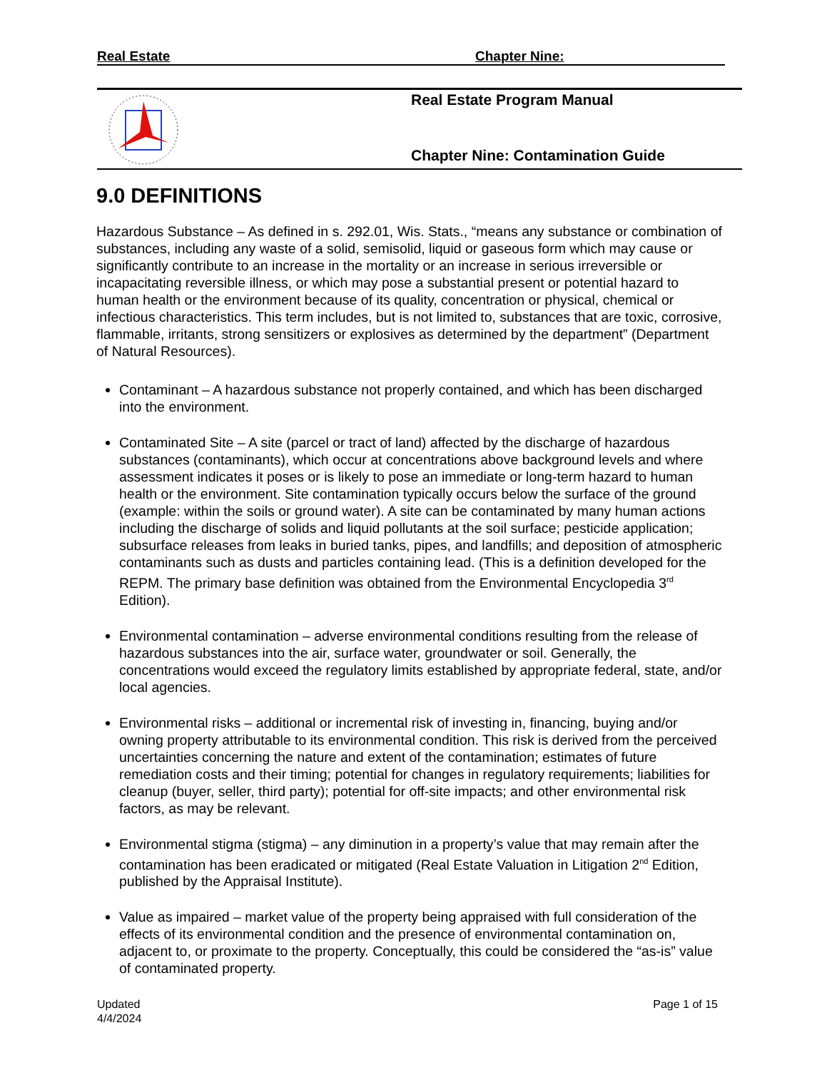Real Estate Chapter Nine:
Real Estate Program Manual
Chapter Nine: Contamination Guide
9.0 DEFINITIONS
Hazardous Substance – As defined in s. 292.01, Wis. Stats., “means any substance or combination of substances, including any waste of a solid, semisolid, liquid or gaseous form which may cause or significantly contribute to an increase in the mortality or an increase in serious irreversible or incapacitating reversible illness, or which may pose a substantial present or potential hazard to human health or the environment because of its quality, concentration or physical, chemical or infectious characteristics. This term includes, but is not limited to, substances that are toxic, corrosive, flammable, irritants, strong sensitizers or explosives as determined by the department” (Department of Natural Resources).
Contaminant – A hazardous substance not properly contained, and which has been discharged into the environment.
Contaminated Site – A site (parcel or tract of land) affected by the discharge of hazardous substances (contaminants), which occur at concentrations above background levels and where assessment indicates it poses or is likely to pose an immediate or long-term hazard to human health or the environment. Site contamination typically occurs below the surface of the ground (example: within the soils or ground water). A site can be contaminated by many human actions including the discharge of solids and liquid pollutants at the soil surface; pesticide application; subsurface releases from leaks in buried tanks, pipes, and landfills; and deposition of atmospheric contaminants such as dusts and particles containing lead. (This is a definition developed for the REPM. The primary base definition was obtained from the Environmental Encyclopedia 3<sup>rd</sup> Edition).
Environmental contamination – adverse environmental conditions resulting from the release of hazardous substances into the air, surface water, groundwater or soil. Generally, the concentrations would exceed the regulatory limits established by appropriate federal, state, and/or local agencies.
Environmental risks – additional or incremental risk of investing in, financing, buying and/or owning property attributable to its environmental condition. This risk is derived from the perceived uncertainties concerning the nature and extent of the contamination; estimates of future remediation costs and their timing; potential for changes in regulatory requirements; liabilities for cleanup (buyer, seller, third party); potential for off-site impacts; and other environmental risk factors, as may be relevant.
Environmental stigma (stigma) – any diminution in a property’s value that may remain after the contamination has been eradicated or mitigated (Real Estate Valuation in Litigation 2<sup>nd</sup> Edition, published by the Appraisal Institute).
Value as impaired – market value of the property being appraised with full consideration of the effects of its environmental condition and the presence of environmental contamination on, adjacent to, or proximate to the property. Conceptually, this could be considered the “as-is” value of contaminated property.
Updated
4/4/2024
Page 1 of 15